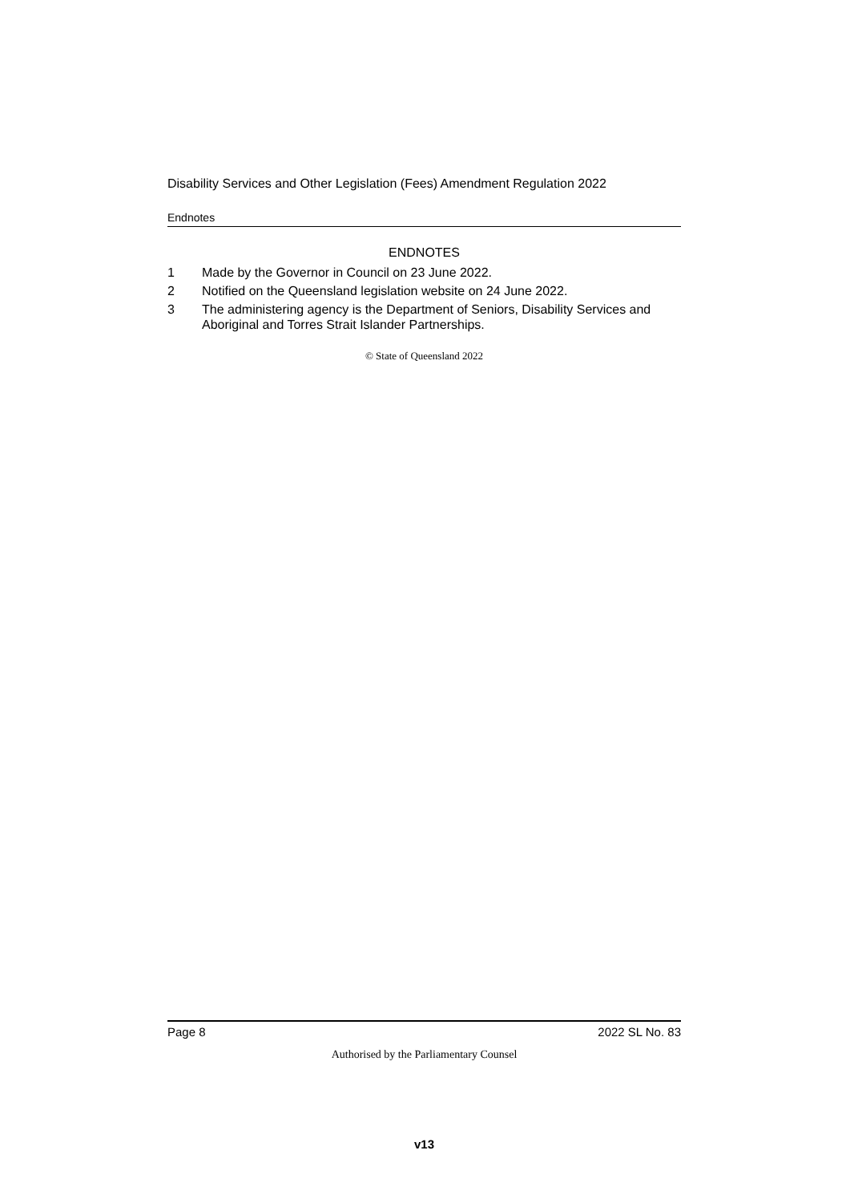Disability Services and Other Legislation (Fees) Amendment Regulation 2022
Endnotes
ENDNOTES
1 Made by the Governor in Council on 23 June 2022.
2 Notified on the Queensland legislation website on 24 June 2022.
3 The administering agency is the Department of Seniors, Disability Services and Aboriginal and Torres Strait Islander Partnerships.
© State of Queensland 2022
Page 8 2022 SL No. 83
Authorised by the Parliamentary Counsel
v13